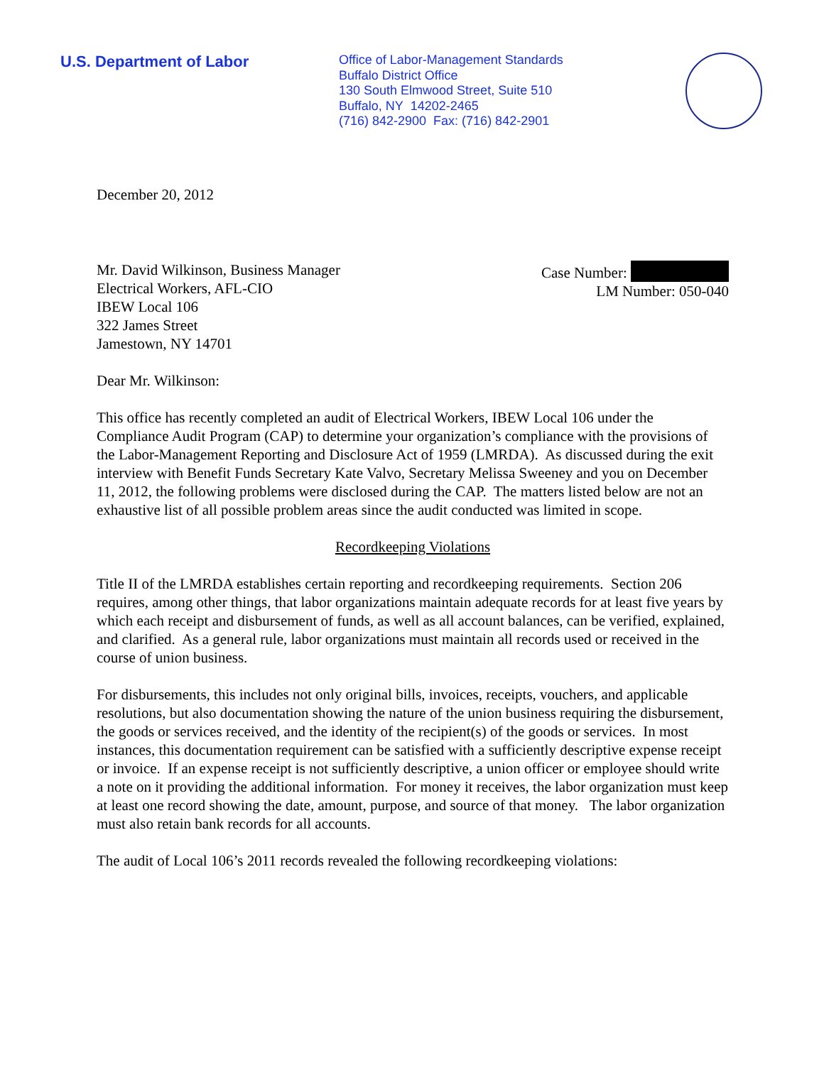U.S. Department of Labor
Office of Labor-Management Standards
Buffalo District Office
130 South Elmwood Street, Suite 510
Buffalo, NY 14202-2465
(716) 842-2900 Fax: (716) 842-2901
December 20, 2012
Mr. David Wilkinson, Business Manager
Electrical Workers, AFL-CIO
IBEW Local 106
322 James Street
Jamestown, NY 14701
Case Number:
LM Number: 050-040
Dear Mr. Wilkinson:
This office has recently completed an audit of Electrical Workers, IBEW Local 106 under the Compliance Audit Program (CAP) to determine your organization’s compliance with the provisions of the Labor-Management Reporting and Disclosure Act of 1959 (LMRDA). As discussed during the exit interview with Benefit Funds Secretary Kate Valvo, Secretary Melissa Sweeney and you on December 11, 2012, the following problems were disclosed during the CAP. The matters listed below are not an exhaustive list of all possible problem areas since the audit conducted was limited in scope.
Recordkeeping Violations
Title II of the LMRDA establishes certain reporting and recordkeeping requirements. Section 206 requires, among other things, that labor organizations maintain adequate records for at least five years by which each receipt and disbursement of funds, as well as all account balances, can be verified, explained, and clarified. As a general rule, labor organizations must maintain all records used or received in the course of union business.
For disbursements, this includes not only original bills, invoices, receipts, vouchers, and applicable resolutions, but also documentation showing the nature of the union business requiring the disbursement, the goods or services received, and the identity of the recipient(s) of the goods or services. In most instances, this documentation requirement can be satisfied with a sufficiently descriptive expense receipt or invoice. If an expense receipt is not sufficiently descriptive, a union officer or employee should write a note on it providing the additional information. For money it receives, the labor organization must keep at least one record showing the date, amount, purpose, and source of that money. The labor organization must also retain bank records for all accounts.
The audit of Local 106’s 2011 records revealed the following recordkeeping violations: